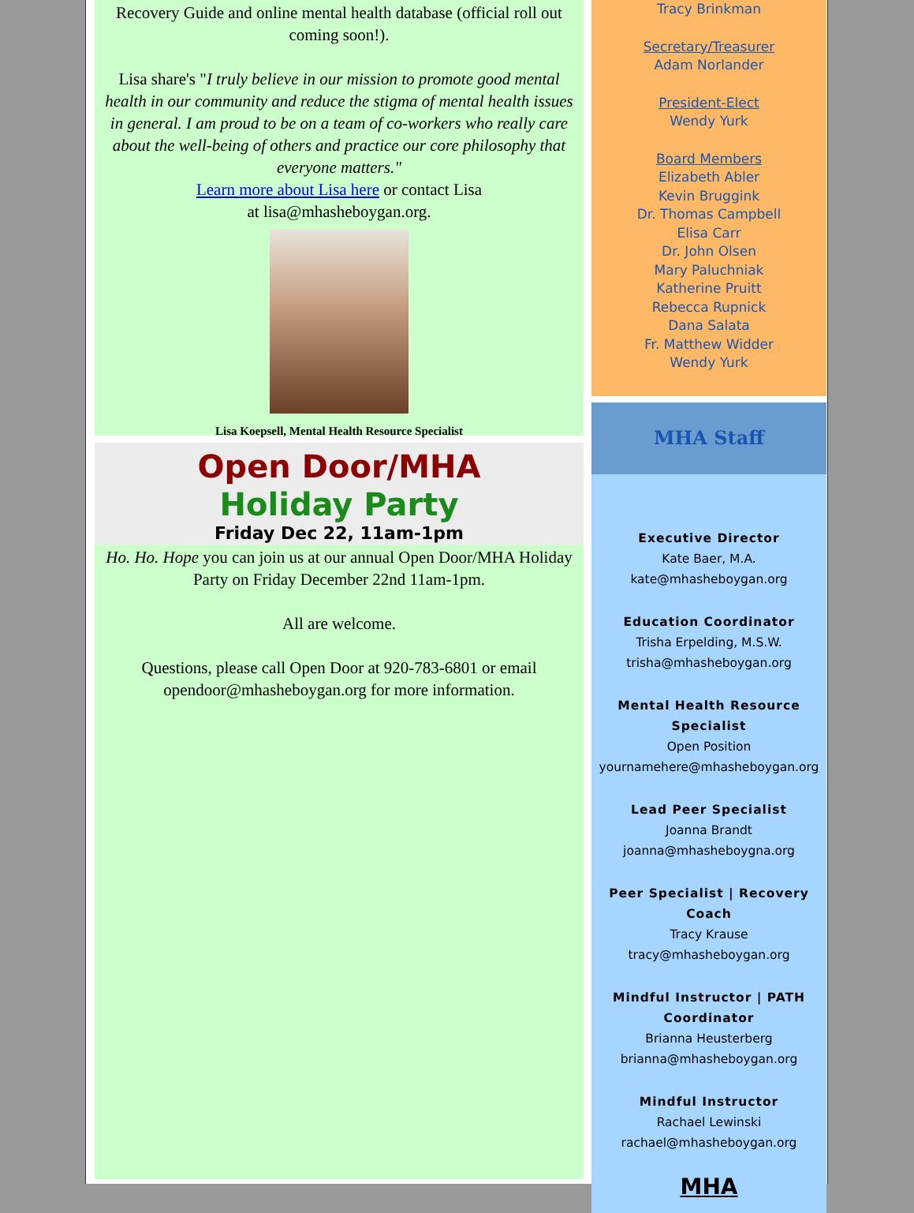Recovery Guide and online mental health database (official roll out coming soon!).
Lisa share's "I truly believe in our mission to promote good mental health in our community and reduce the stigma of mental health issues in general. I am proud to be on a team of co-workers who really care about the well-being of others and practice our core philosophy that everyone matters."
Learn more about Lisa here or contact Lisa
at lisa@mhasheboygan.org.
Lisa Koepsell, Mental Health Resource Specialist
Open Door/MHA
Holiday Party
Friday Dec 22, 11am-1pm
Ho. Ho. Hope you can join us at our annual Open Door/MHA Holiday Party on Friday December 22nd 11am-1pm.
All are welcome.
Questions, please call Open Door at 920-783-6801 or email opendoor@mhasheboygan.org for more information.
Tracy Brinkman
Secretary/Treasurer
Adam Norlander
President-Elect
Wendy Yurk
Board Members
Elizabeth Abler
Kevin Bruggink
Dr. Thomas Campbell
Elisa Carr
Dr. John Olsen
Mary Paluchniak
Katherine Pruitt
Rebecca Rupnick
Dana Salata
Fr. Matthew Widder
Wendy Yurk
MHA Staff
Executive Director
Kate Baer, M.A.
kate@mhasheboygan.org
Education Coordinator
Trisha Erpelding, M.S.W.
trisha@mhasheboygan.org
Mental Health Resource Specialist
Open Position
yournamehere@mhasheboygan.org
Lead Peer Specialist
Joanna Brandt
joanna@mhasheboygna.org
Peer Specialist | Recovery Coach
Tracy Krause
tracy@mhasheboygan.org
Mindful Instructor | PATH Coordinator
Brianna Heusterberg
brianna@mhasheboygan.org
Mindful Instructor
Rachael Lewinski
rachael@mhasheboygan.org
MHA